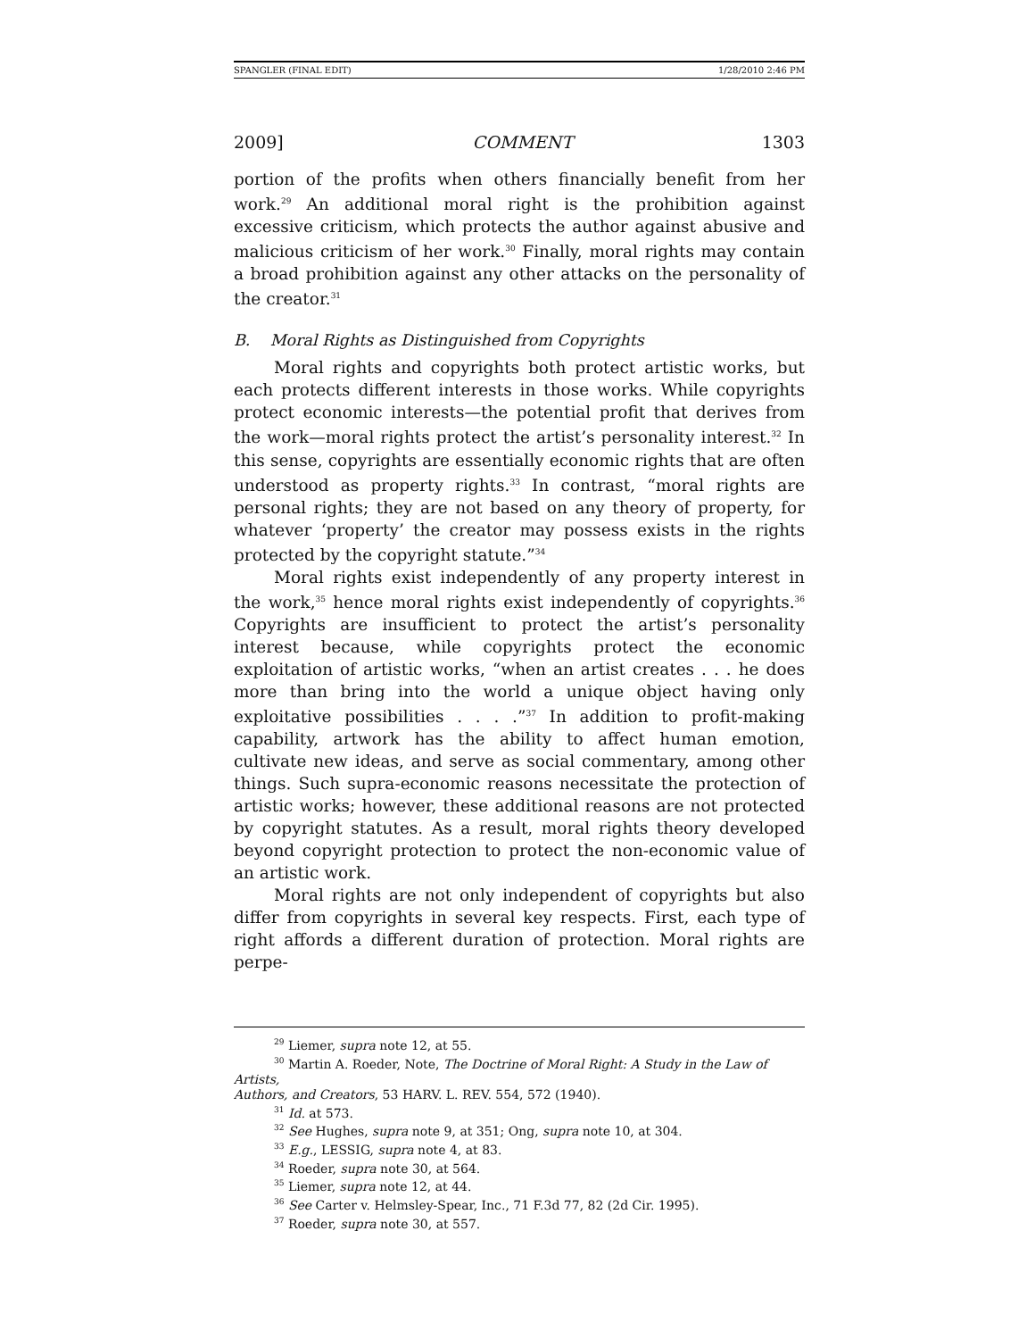SPANGLER (FINAL EDIT) 1/28/2010 2:46 PM
2009] COMMENT 1303
portion of the profits when others financially benefit from her work.<sup>29</sup> An additional moral right is the prohibition against excessive criticism, which protects the author against abusive and malicious criticism of her work.<sup>30</sup> Finally, moral rights may contain a broad prohibition against any other attacks on the personality of the creator.<sup>31</sup>
B. Moral Rights as Distinguished from Copyrights
Moral rights and copyrights both protect artistic works, but each protects different interests in those works. While copyrights protect economic interests—the potential profit that derives from the work—moral rights protect the artist’s personality interest.<sup>32</sup> In this sense, copyrights are essentially economic rights that are often understood as property rights.<sup>33</sup> In contrast, “moral rights are personal rights; they are not based on any theory of property, for whatever ‘property’ the creator may possess exists in the rights protected by the copyright statute.”<sup>34</sup>
Moral rights exist independently of any property interest in the work,<sup>35</sup> hence moral rights exist independently of copyrights.<sup>36</sup> Copyrights are insufficient to protect the artist’s personality interest because, while copyrights protect the economic exploitation of artistic works, “when an artist creates . . . he does more than bring into the world a unique object having only exploitative possibilities . . . .”<sup>37</sup> In addition to profit-making capability, artwork has the ability to affect human emotion, cultivate new ideas, and serve as social commentary, among other things. Such supra-economic reasons necessitate the protection of artistic works; however, these additional reasons are not protected by copyright statutes. As a result, moral rights theory developed beyond copyright protection to protect the non-economic value of an artistic work.
Moral rights are not only independent of copyrights but also differ from copyrights in several key respects. First, each type of right affords a different duration of protection. Moral rights are perpe-
<sup>29</sup> Liemer, supra note 12, at 55.
<sup>30</sup> Martin A. Roeder, Note, The Doctrine of Moral Right: A Study in the Law of Artists,
Authors, and Creators, 53 HARV. L. REV. 554, 572 (1940).
<sup>31</sup> Id. at 573.
<sup>32</sup> See Hughes, supra note 9, at 351; Ong, supra note 10, at 304.
<sup>33</sup> E.g., LESSIG, supra note 4, at 83.
<sup>34</sup> Roeder, supra note 30, at 564.
<sup>35</sup> Liemer, supra note 12, at 44.
<sup>36</sup> See Carter v. Helmsley-Spear, Inc., 71 F.3d 77, 82 (2d Cir. 1995).
<sup>37</sup> Roeder, supra note 30, at 557.